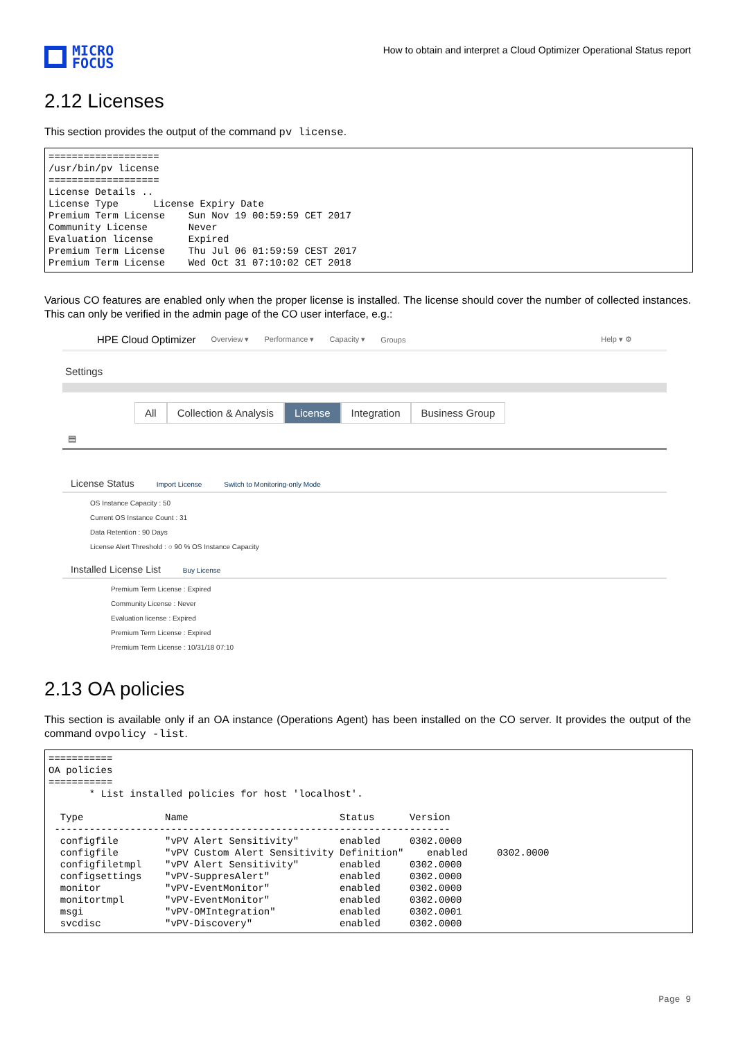MICRO
FOCUS
How to obtain and interpret a Cloud Optimizer Operational Status report
2.12 Licenses
This section provides the output of the command pv license.
===================
/usr/bin/pv license
===================
License Details ..
License Type      License Expiry Date
Premium Term License    Sun Nov 19 00:59:59 CET 2017
Community License       Never
Evaluation license      Expired
Premium Term License    Thu Jul 06 01:59:59 CEST 2017
Premium Term License    Wed Oct 31 07:10:02 CET 2018
Various CO features are enabled only when the proper license is installed. The license should cover the number of collected instances. This can only be verified in the admin page of the CO user interface, e.g.:
HPE Cloud Optimizer Overview ▾ Performance ▾ Capacity ▾ Groups Help ▾ ⚙
Settings
All Collection & Analysis License Integration Business Group
▤
License Status Import License Switch to Monitoring-only Mode
OS Instance Capacity : 50
Current OS Instance Count : 31
Data Retention : 90 Days
License Alert Threshold : ○ 90 % OS Instance Capacity
Installed License List Buy License
Premium Term License : Expired
Community License : Never
Evaluation license : Expired
Premium Term License : Expired
Premium Term License : 10/31/18 07:10
2.13 OA policies
This section is available only if an OA instance (Operations Agent) has been installed on the CO server. It provides the output of the command ovpolicy -list.
===========
OA policies
===========
       * List installed policies for host 'localhost'.

  Type              Name                          Status      Version
 --------------------------------------------------------------------
  configfile        "vPV Alert Sensitivity"       enabled     0302.0000
  configfile        "vPV Custom Alert Sensitivity Definition"    enabled     0302.0000
  configfiletmpl    "vPV Alert Sensitivity"       enabled     0302.0000
  configsettings    "vPV-SuppresAlert"            enabled     0302.0000
  monitor           "vPV-EventMonitor"            enabled     0302.0000
  monitortmpl       "vPV-EventMonitor"            enabled     0302.0000
  msgi              "vPV-OMIntegration"           enabled     0302.0001
  svcdisc           "vPV-Discovery"               enabled     0302.0000
Page 9